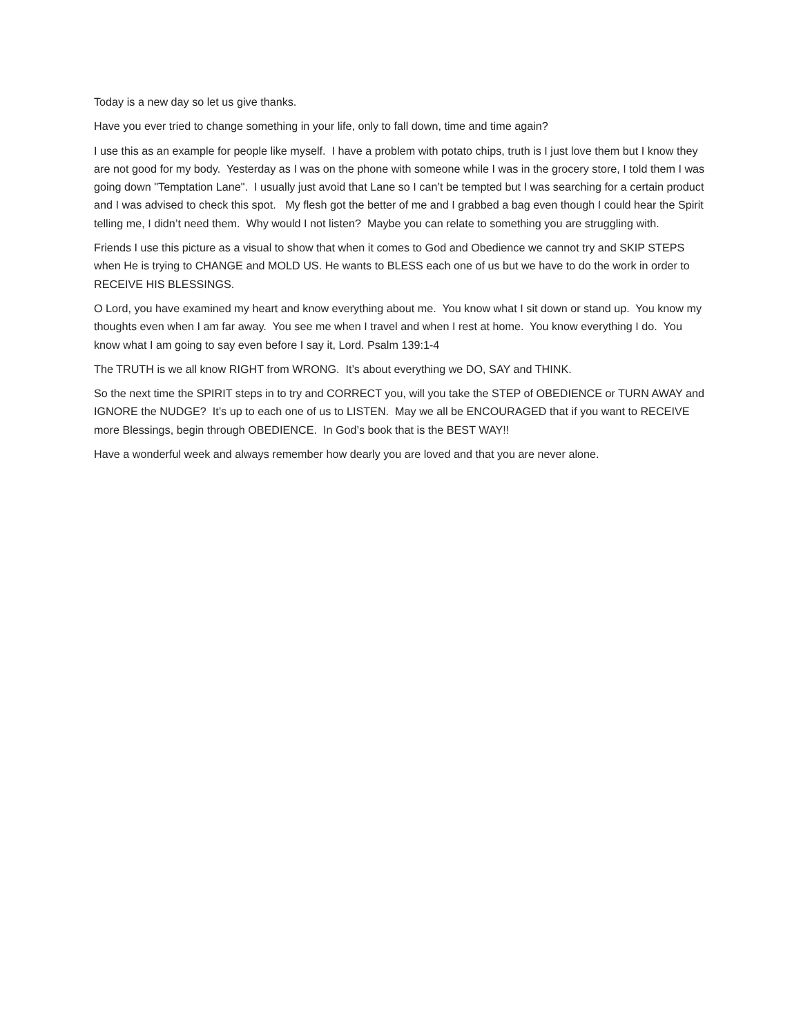Today is a new day so let us give thanks.
Have you ever tried to change something in your life, only to fall down, time and time again?
I use this as an example for people like myself. I have a problem with potato chips, truth is I just love them but I know they are not good for my body. Yesterday as I was on the phone with someone while I was in the grocery store, I told them I was going down "Temptation Lane". I usually just avoid that Lane so I can’t be tempted but I was searching for a certain product and I was advised to check this spot. My flesh got the better of me and I grabbed a bag even though I could hear the Spirit telling me, I didn’t need them. Why would I not listen? Maybe you can relate to something you are struggling with.
Friends I use this picture as a visual to show that when it comes to God and Obedience we cannot try and SKIP STEPS when He is trying to CHANGE and MOLD US. He wants to BLESS each one of us but we have to do the work in order to RECEIVE HIS BLESSINGS.
O Lord, you have examined my heart and know everything about me. You know what I sit down or stand up. You know my thoughts even when I am far away. You see me when I travel and when I rest at home. You know everything I do. You know what I am going to say even before I say it, Lord. Psalm 139:1-4
The TRUTH is we all know RIGHT from WRONG. It’s about everything we DO, SAY and THINK.
So the next time the SPIRIT steps in to try and CORRECT you, will you take the STEP of OBEDIENCE or TURN AWAY and IGNORE the NUDGE? It’s up to each one of us to LISTEN. May we all be ENCOURAGED that if you want to RECEIVE more Blessings, begin through OBEDIENCE. In God’s book that is the BEST WAY!!
Have a wonderful week and always remember how dearly you are loved and that you are never alone.